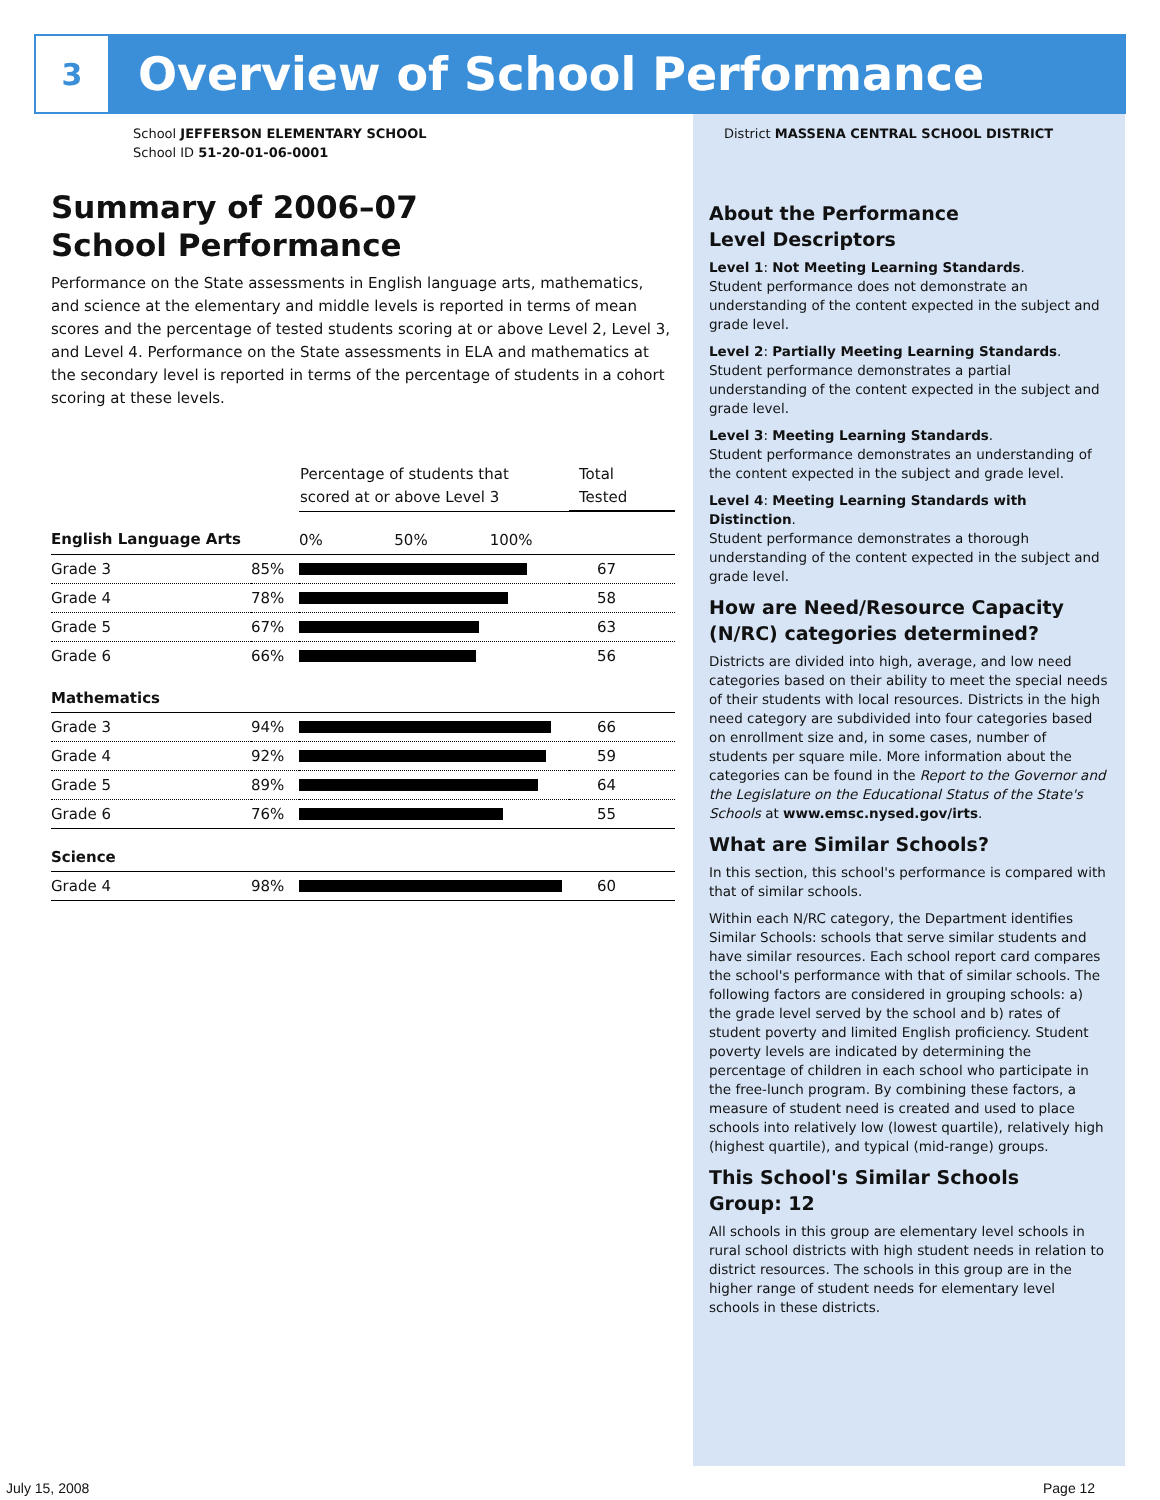3
Overview of School Performance
School JEFFERSON ELEMENTARY SCHOOL
School ID 51-20-01-06-0001
District MASSENA CENTRAL SCHOOL DISTRICT
Summary of 2006–07
School Performance
Performance on the State assessments in English language arts, mathematics, and science at the elementary and middle levels is reported in terms of mean scores and the percentage of tested students scoring at or above Level 2, Level 3, and Level 4. Performance on the State assessments in ELA and mathematics at the secondary level is reported in terms of the percentage of students in a cohort scoring at these levels.
| | | Percentage of students that scored at or above Level 3 | Total Tested |
| --- | --- | --- | --- |
| English Language Arts | | 0% 50% 100% | |
| Grade 3 | 85% | | 67 |
| Grade 4 | 78% | | 58 |
| Grade 5 | 67% | | 63 |
| Grade 6 | 66% | | 56 |
| Mathematics | | | |
| Grade 3 | 94% | | 66 |
| Grade 4 | 92% | | 59 |
| Grade 5 | 89% | | 64 |
| Grade 6 | 76% | | 55 |
| Science | | | |
| Grade 4 | 98% | | 60 |
About the Performance
Level Descriptors
Level 1: Not Meeting Learning Standards.
Student performance does not demonstrate an understanding of the content expected in the subject and grade level.
Level 2: Partially Meeting Learning Standards.
Student performance demonstrates a partial understanding of the content expected in the subject and grade level.
Level 3: Meeting Learning Standards.
Student performance demonstrates an understanding of the content expected in the subject and grade level.
Level 4: Meeting Learning Standards with Distinction.
Student performance demonstrates a thorough understanding of the content expected in the subject and grade level.
How are Need/Resource Capacity (N/RC) categories determined?
Districts are divided into high, average, and low need categories based on their ability to meet the special needs of their students with local resources. Districts in the high need category are subdivided into four categories based on enrollment size and, in some cases, number of students per square mile. More information about the categories can be found in the Report to the Governor and the Legislature on the Educational Status of the State's Schools at www.emsc.nysed.gov/irts.
What are Similar Schools?
In this section, this school's performance is compared with that of similar schools.
Within each N/RC category, the Department identifies Similar Schools: schools that serve similar students and have similar resources. Each school report card compares the school's performance with that of similar schools. The following factors are considered in grouping schools: a) the grade level served by the school and b) rates of student poverty and limited English proficiency. Student poverty levels are indicated by determining the percentage of children in each school who participate in the free-lunch program. By combining these factors, a measure of student need is created and used to place schools into relatively low (lowest quartile), relatively high (highest quartile), and typical (mid-range) groups.
This School's Similar Schools
Group: 12
All schools in this group are elementary level schools in rural school districts with high student needs in relation to district resources. The schools in this group are in the higher range of student needs for elementary level schools in these districts.
July 15, 2008 Page 12